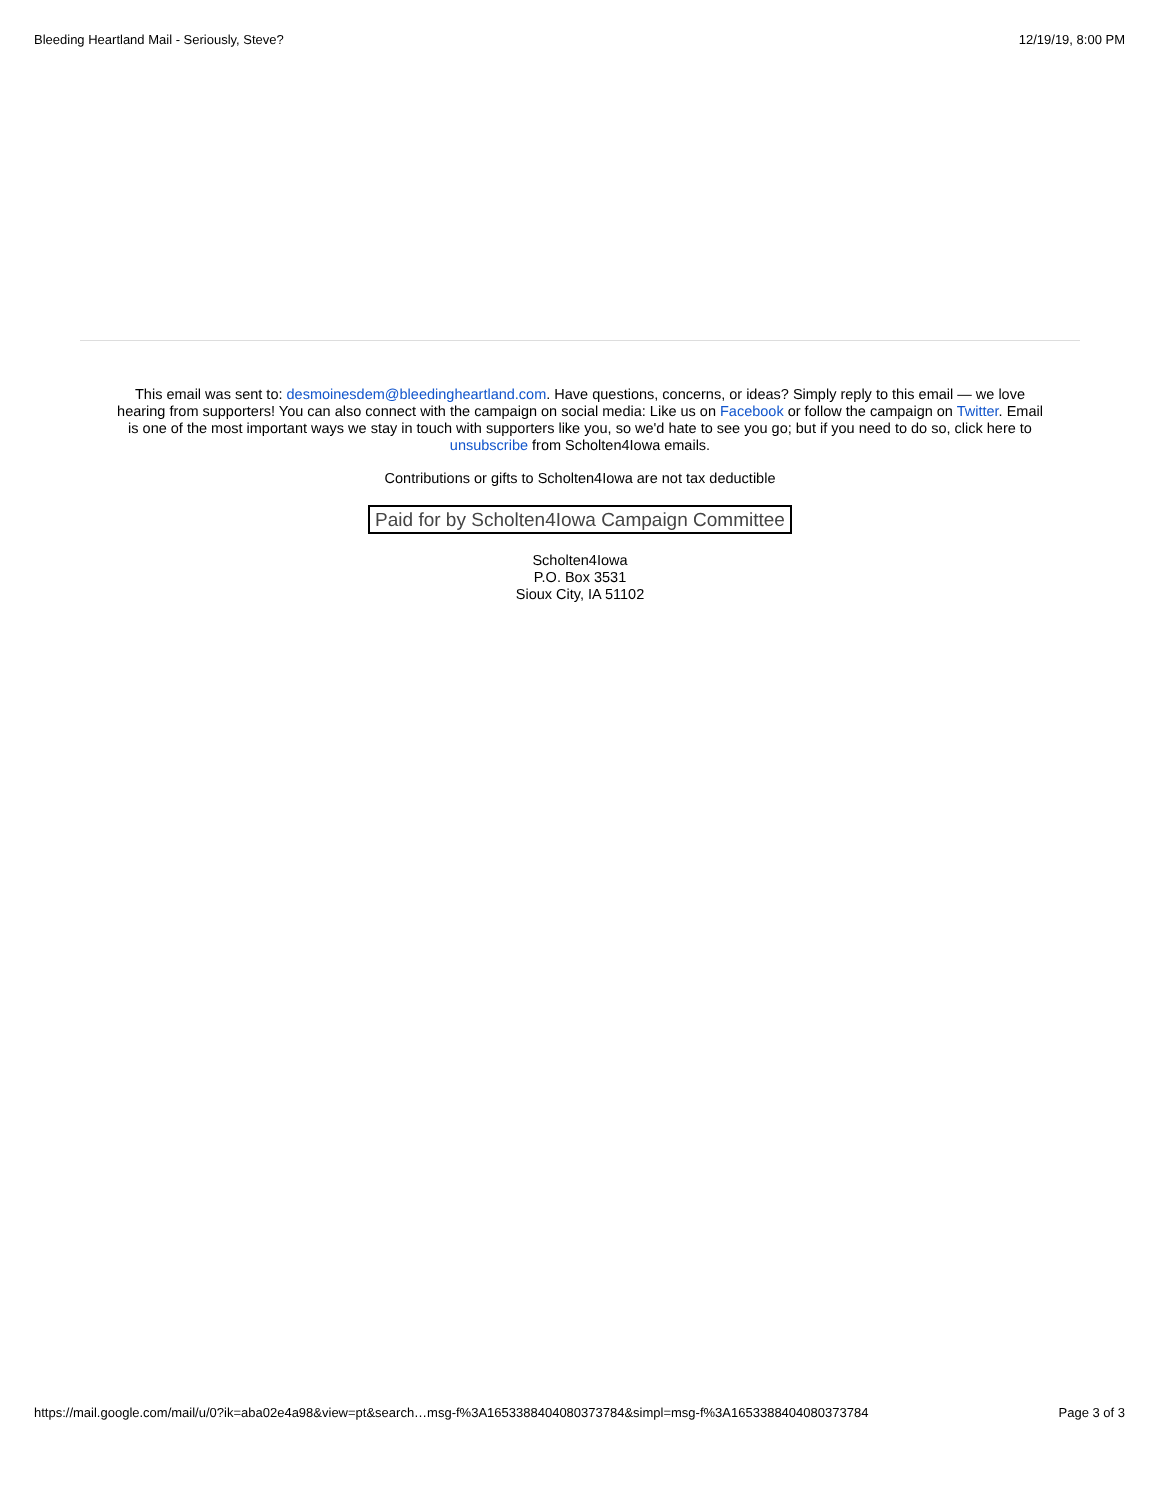Bleeding Heartland Mail - Seriously, Steve? 12/19/19, 8:00 PM
This email was sent to: desmoinesdem@bleedingheartland.com. Have questions, concerns, or ideas? Simply reply to this email — we love hearing from supporters! You can also connect with the campaign on social media: Like us on Facebook or follow the campaign on Twitter. Email is one of the most important ways we stay in touch with supporters like you, so we'd hate to see you go; but if you need to do so, click here to unsubscribe from Scholten4Iowa emails.
Contributions or gifts to Scholten4Iowa are not tax deductible
Paid for by Scholten4Iowa Campaign Committee
Scholten4Iowa
P.O. Box 3531
Sioux City, IA 51102
https://mail.google.com/mail/u/0?ik=aba02e4a98&view=pt&search…msg-f%3A1653388404080373784&simpl=msg-f%3A1653388404080373784 Page 3 of 3